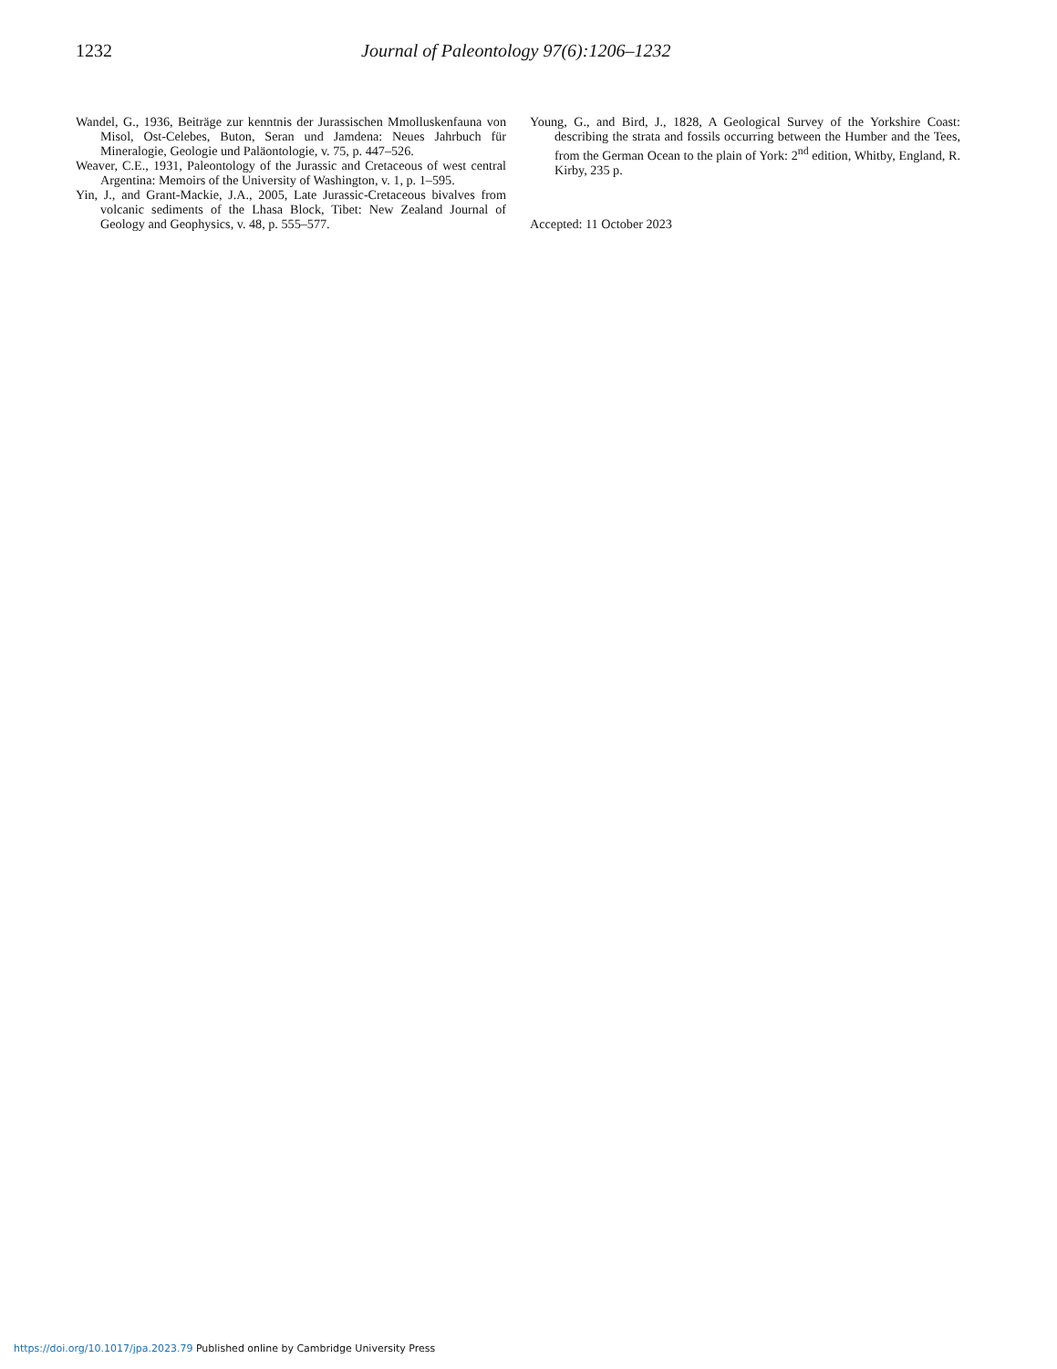1232 Journal of Paleontology 97(6):1206–1232
Wandel, G., 1936, Beiträge zur kenntnis der Jurassischen Mmolluskenfauna von Misol, Ost-Celebes, Buton, Seran und Jamdena: Neues Jahrbuch für Mineralogie, Geologie und Paläontologie, v. 75, p. 447–526.
Weaver, C.E., 1931, Paleontology of the Jurassic and Cretaceous of west central Argentina: Memoirs of the University of Washington, v. 1, p. 1–595.
Yin, J., and Grant-Mackie, J.A., 2005, Late Jurassic-Cretaceous bivalves from volcanic sediments of the Lhasa Block, Tibet: New Zealand Journal of Geology and Geophysics, v. 48, p. 555–577.
Young, G., and Bird, J., 1828, A Geological Survey of the Yorkshire Coast: describing the strata and fossils occurring between the Humber and the Tees, from the German Ocean to the plain of York: 2<sup>nd</sup> edition, Whitby, England, R. Kirby, 235 p.
Accepted: 11 October 2023
https://doi.org/10.1017/jpa.2023.79 Published online by Cambridge University Press